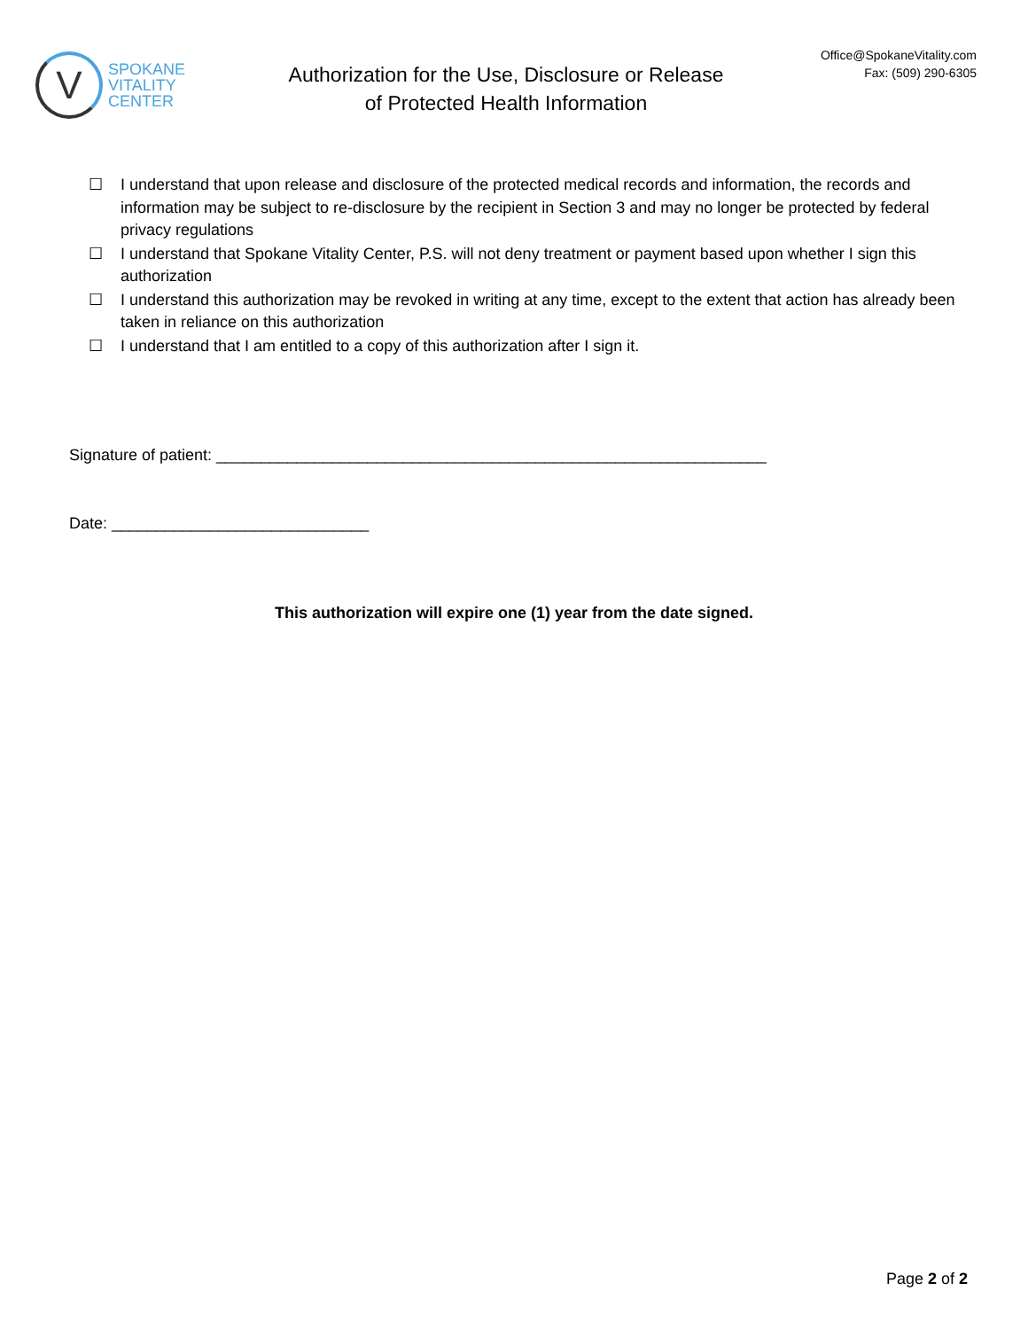V
SPOKANE
VITALITY
CENTER
Authorization for the Use, Disclosure or Release
of Protected Health Information
Office@SpokaneVitality.com
Fax: (509) 290-6305
☐ I understand that upon release and disclosure of the protected medical records and information, the records and information may be subject to re-disclosure by the recipient in Section 3 and may no longer be protected by federal privacy regulations
☐ I understand that Spokane Vitality Center, P.S. will not deny treatment or payment based upon whether I sign this authorization
☐ I understand this authorization may be revoked in writing at any time, except to the extent that action has already been taken in reliance on this authorization
☐ I understand that I am entitled to a copy of this authorization after I sign it.
Signature of patient: ______________________________________________________________
Date: _____________________________
This authorization will expire one (1) year from the date signed.
Page 2 of 2